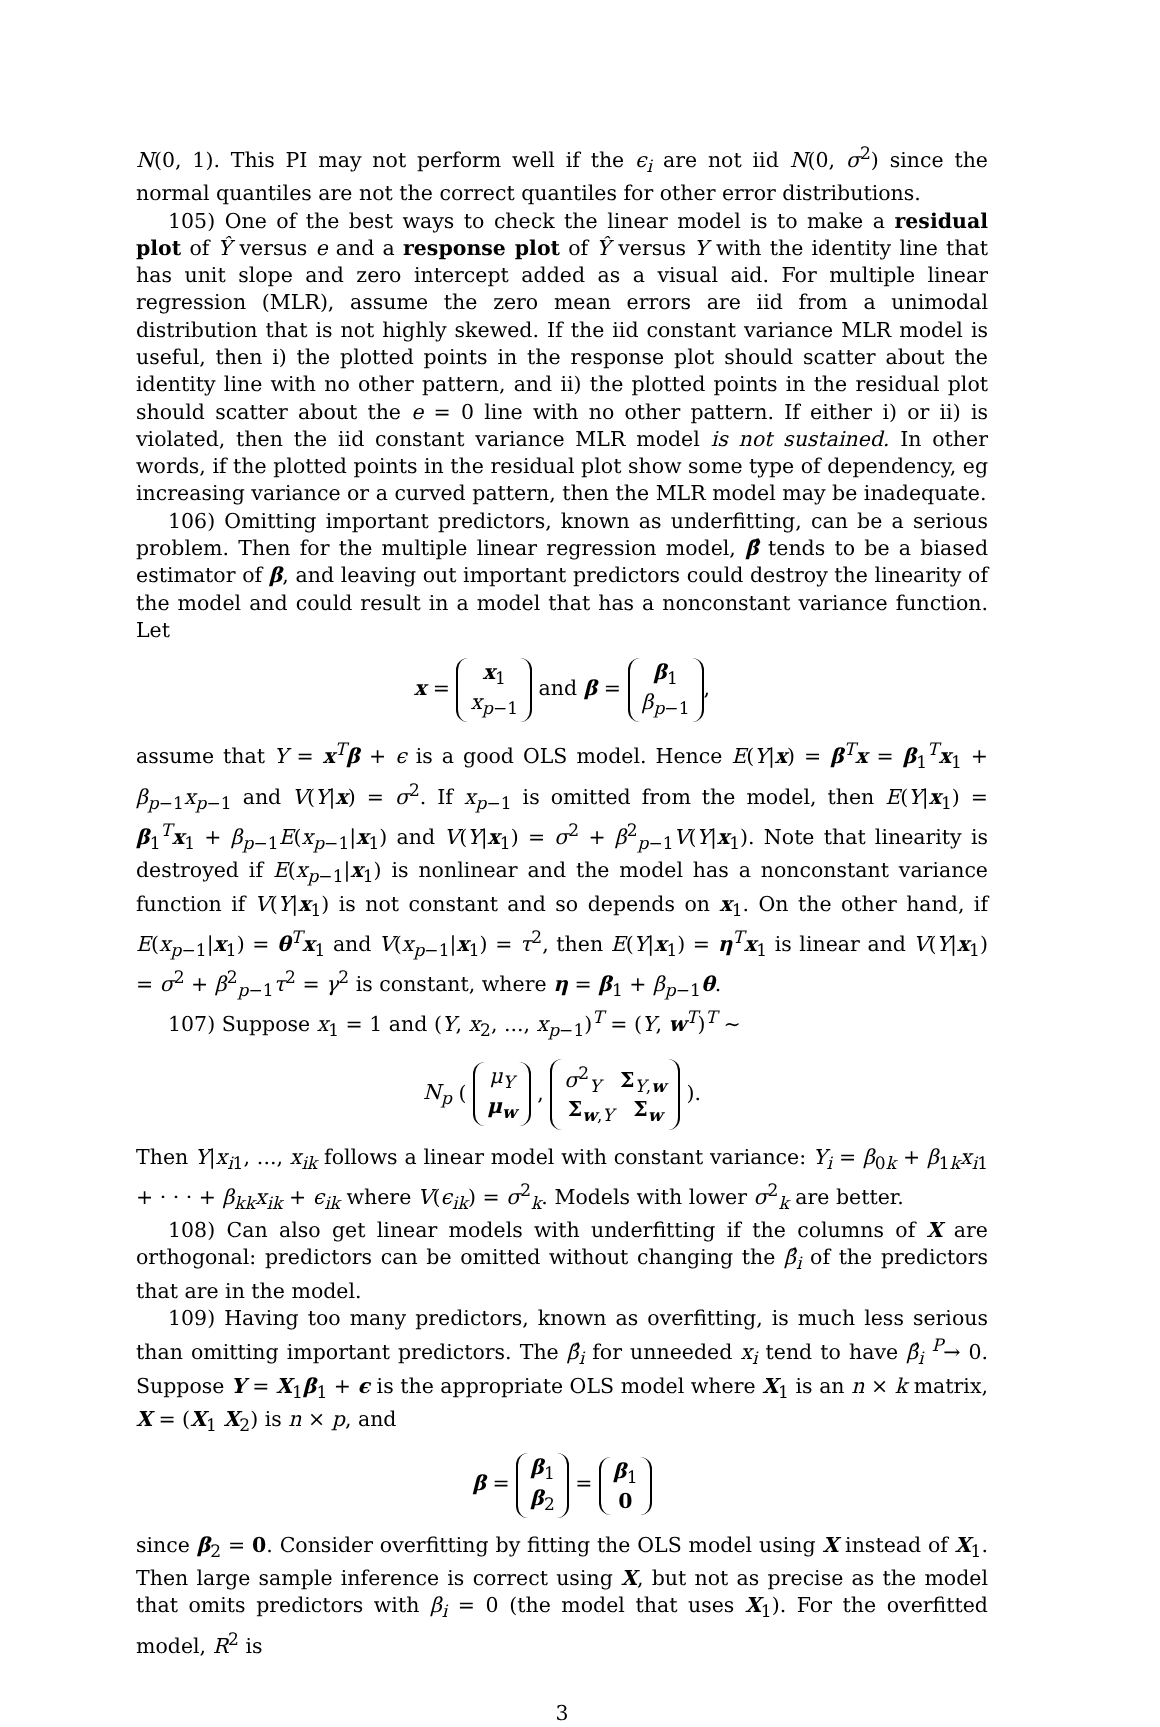N(0, 1). This PI may not perform well if the ϵ<sub>i</sub> are not iid N(0, σ<sup>2</sup>) since the normal quantiles are not the correct quantiles for other error distributions.
105) One of the best ways to check the linear model is to make a residual plot of Ŷ versus e and a response plot of Ŷ versus Y with the identity line that has unit slope and zero intercept added as a visual aid. For multiple linear regression (MLR), assume the zero mean errors are iid from a unimodal distribution that is not highly skewed. If the iid constant variance MLR model is useful, then i) the plotted points in the response plot should scatter about the identity line with no other pattern, and ii) the plotted points in the residual plot should scatter about the e = 0 line with no other pattern. If either i) or ii) is violated, then the iid constant variance MLR model is not sustained. In other words, if the plotted points in the residual plot show some type of dependency, eg increasing variance or a curved pattern, then the MLR model may be inadequate.
106) Omitting important predictors, known as underfitting, can be a serious problem. Then for the multiple linear regression model, β̂ tends to be a biased estimator of β, and leaving out important predictors could destroy the linearity of the model and could result in a model that has a nonconstant variance function. Let
x = x<sub>1</sub>
x<sub>p−1</sub> and β = β<sub>1</sub>
β<sub>p−1</sub>,
assume that Y = x<sup>T</sup>β + ϵ is a good OLS model. Hence E(Y|x) = β<sup>T</sup>x = β<sub>1</sub><sup>T</sup>x<sub>1</sub> + β<sub>p−1</sub>x<sub>p−1</sub> and V(Y|x) = σ<sup>2</sup>. If x<sub>p−1</sub> is omitted from the model, then E(Y|x<sub>1</sub>) = β<sub>1</sub><sup>T</sup>x<sub>1</sub> + β<sub>p−1</sub>E(x<sub>p−1</sub>|x<sub>1</sub>) and V(Y|x<sub>1</sub>) = σ<sup>2</sup> + β<sup>2</sup><sub>p−1</sub>V(Y|x<sub>1</sub>). Note that linearity is destroyed if E(x<sub>p−1</sub>|x<sub>1</sub>) is nonlinear and the model has a nonconstant variance function if V(Y|x<sub>1</sub>) is not constant and so depends on x<sub>1</sub>. On the other hand, if E(x<sub>p−1</sub>|x<sub>1</sub>) = θ<sup>T</sup>x<sub>1</sub> and V(x<sub>p−1</sub>|x<sub>1</sub>) = τ<sup>2</sup>, then E(Y|x<sub>1</sub>) = η<sup>T</sup>x<sub>1</sub> is linear and V(Y|x<sub>1</sub>) = σ<sup>2</sup> + β<sup>2</sup><sub>p−1</sub>τ<sup>2</sup> = γ<sup>2</sup> is constant, where η = β<sub>1</sub> + β<sub>p−1</sub>θ.
107) Suppose x<sub>1</sub> = 1 and (Y, x<sub>2</sub>, ..., x<sub>p−1</sub>)<sup>T</sup> = (Y, w<sup>T</sup>)<sup>T</sup> ∼
N<sub>p</sub> ( μ<sub>Y</sub>
μ<sub>w</sub> , σ<sup>2</sup><sub>Y</sub> Σ<sub>Y,w</sub>
Σ<sub>w,Y</sub> Σ<sub>w</sub> ).
Then Y|x<sub>i1</sub>, ..., x<sub>ik</sub> follows a linear model with constant variance: Y<sub>i</sub> = β<sub>0k</sub> + β<sub>1k</sub>x<sub>i1</sub> + · · · + β<sub>kk</sub>x<sub>ik</sub> + ϵ<sub>ik</sub> where V(ϵ<sub>ik</sub>) = σ<sup>2</sup><sub>k</sub>. Models with lower σ<sup>2</sup><sub>k</sub> are better.
108) Can also get linear models with underfitting if the columns of X are orthogonal: predictors can be omitted without changing the β̂<sub>i</sub> of the predictors that are in the model.
109) Having too many predictors, known as overfitting, is much less serious than omitting important predictors. The β̂<sub>i</sub> for unneeded x<sub>i</sub> tend to have β̂<sub>i</sub> <sup>P</sup>→ 0. Suppose Y = X<sub>1</sub>β<sub>1</sub> + ϵ is the appropriate OLS model where X<sub>1</sub> is an n × k matrix, X = (X<sub>1</sub> X<sub>2</sub>) is n × p, and
β = β<sub>1</sub>
β<sub>2</sub> = β<sub>1</sub>
0
since β<sub>2</sub> = 0. Consider overfitting by fitting the OLS model using X instead of X<sub>1</sub>. Then large sample inference is correct using X, but not as precise as the model that omits predictors with β<sub>i</sub> = 0 (the model that uses X<sub>1</sub>). For the overfitted model, R<sup>2</sup> is
3